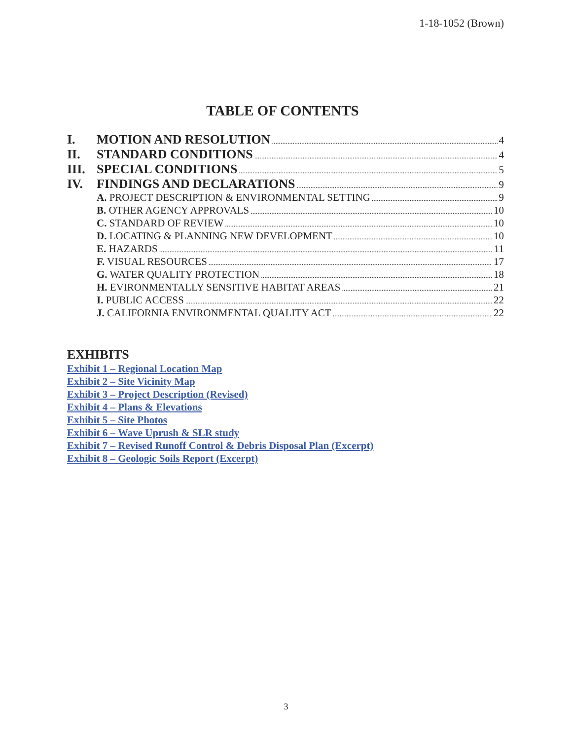1-18-1052 (Brown)
TABLE OF CONTENTS
I. MOTION AND RESOLUTION 4
II. STANDARD CONDITIONS 4
III. SPECIAL CONDITIONS 5
IV. FINDINGS AND DECLARATIONS 9
A. PROJECT DESCRIPTION & ENVIRONMENTAL SETTING 9
B. OTHER AGENCY APPROVALS 10
C. STANDARD OF REVIEW 10
D. LOCATING & PLANNING NEW DEVELOPMENT 10
E. HAZARDS 11
F. VISUAL RESOURCES 17
G. WATER QUALITY PROTECTION 18
H. EVIRONMENTALLY SENSITIVE HABITAT AREAS 21
I. PUBLIC ACCESS 22
J. CALIFORNIA ENVIRONMENTAL QUALITY ACT 22
EXHIBITS
Exhibit 1 – Regional Location Map
Exhibit 2 – Site Vicinity Map
Exhibit 3 – Project Description (Revised)
Exhibit 4 – Plans & Elevations
Exhibit 5 – Site Photos
Exhibit 6 – Wave Uprush & SLR study
Exhibit 7 – Revised Runoff Control & Debris Disposal Plan (Excerpt)
Exhibit 8 – Geologic Soils Report (Excerpt)
3